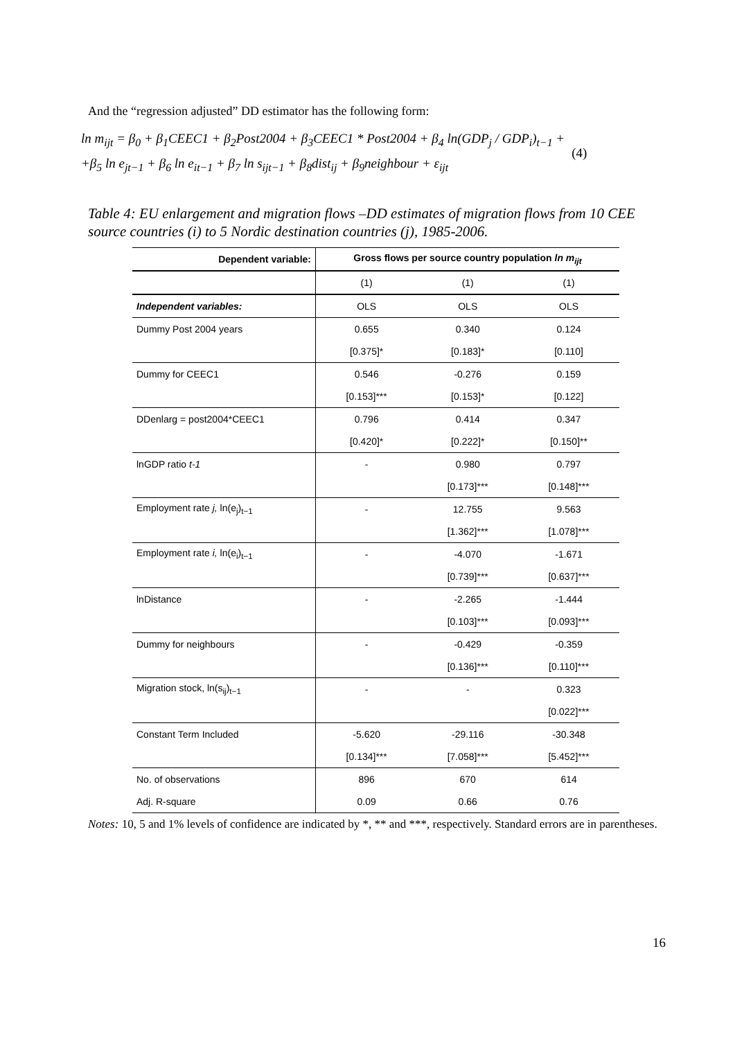And the “regression adjusted” DD estimator has the following form:
ln m<sub>ijt</sub> = β<sub>0</sub> + β<sub>1</sub>CEEC1 + β<sub>2</sub>Post2004 + β<sub>3</sub>CEEC1 * Post2004 + β<sub>4</sub> ln(GDP<sub>j</sub> / GDP<sub>i</sub>)<sub>t−1</sub> +
+β<sub>5</sub> ln e<sub>jt−1</sub> + β<sub>6</sub> ln e<sub>it−1</sub> + β<sub>7</sub> ln s<sub>ijt−1</sub> + β<sub>8</sub>dist<sub>ij</sub> + β<sub>9</sub>neighbour + ε<sub>ijt</sub>
(4)
Table 4: EU enlargement and migration flows –DD estimates of migration flows from 10 CEE source countries (i) to 5 Nordic destination countries (j), 1985-2006.
| Dependent variable: | Gross flows per source country population ln m<sub>ijt</sub> | | |
| --- | --- | --- | --- |
| | (1) | (1) | (1) |
| Independent variables: | OLS | OLS | OLS |
| Dummy Post 2004 years | 0.655 | 0.340 | 0.124 |
| | [0.375]* | [0.183]* | [0.110] |
| Dummy for CEEC1 | 0.546 | -0.276 | 0.159 |
| | [0.153]*** | [0.153]* | [0.122] |
| DDenlarg = post2004*CEEC1 | 0.796 | 0.414 | 0.347 |
| | [0.420]* | [0.222]* | [0.150]** |
| lnGDP ratio t-1 | - | 0.980 | 0.797 |
| | | [0.173]*** | [0.148]*** |
| Employment rate j, ln(e<sub>j</sub>)<sub>t−1</sub> | - | 12.755 | 9.563 |
| | | [1.362]*** | [1.078]*** |
| Employment rate i, ln(e<sub>i</sub>)<sub>t−1</sub> | - | -4.070 | -1.671 |
| | | [0.739]*** | [0.637]*** |
| lnDistance | - | -2.265 | -1.444 |
| | | [0.103]*** | [0.093]*** |
| Dummy for neighbours | - | -0.429 | -0.359 |
| | | [0.136]*** | [0.110]*** |
| Migration stock, ln(s<sub>ij</sub>)<sub>t−1</sub> | - | - | 0.323 |
| | | | [0.022]*** |
| Constant Term Included | -5.620 | -29.116 | -30.348 |
| | [0.134]*** | [7.058]*** | [5.452]*** |
| No. of observations | 896 | 670 | 614 |
| Adj. R-square | 0.09 | 0.66 | 0.76 |
Notes: 10, 5 and 1% levels of confidence are indicated by *, ** and ***, respectively. Standard errors are in parentheses.
16